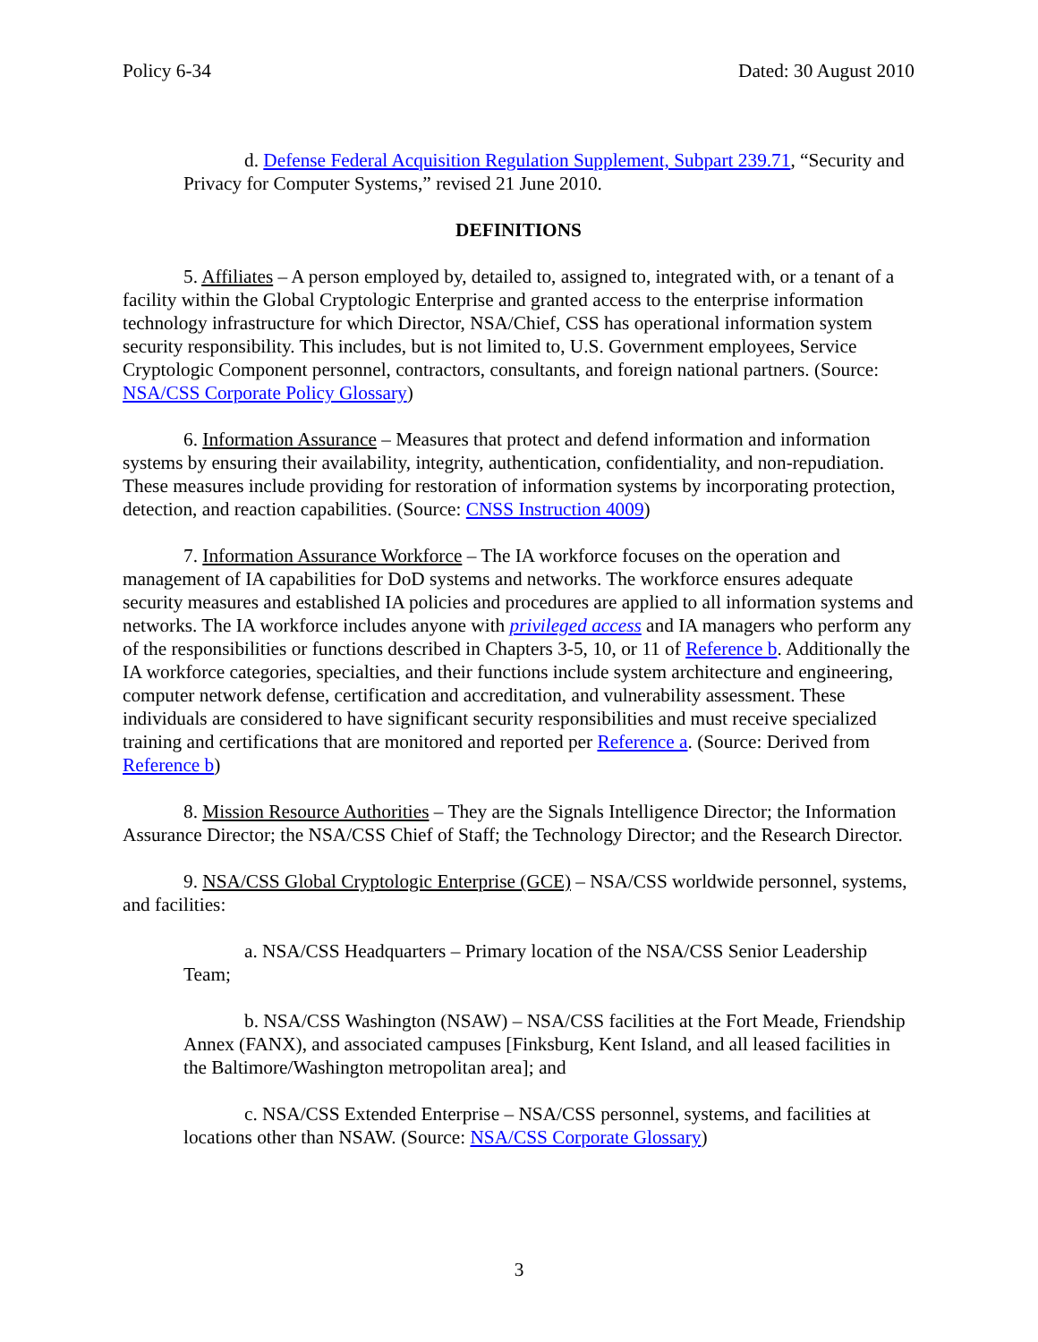Policy 6-34 Dated: 30 August 2010
d. Defense Federal Acquisition Regulation Supplement, Subpart 239.71, “Security and Privacy for Computer Systems,” revised 21 June 2010.
DEFINITIONS
5. Affiliates – A person employed by, detailed to, assigned to, integrated with, or a tenant of a facility within the Global Cryptologic Enterprise and granted access to the enterprise information technology infrastructure for which Director, NSA/Chief, CSS has operational information system security responsibility. This includes, but is not limited to, U.S. Government employees, Service Cryptologic Component personnel, contractors, consultants, and foreign national partners. (Source: NSA/CSS Corporate Policy Glossary)
6. Information Assurance – Measures that protect and defend information and information systems by ensuring their availability, integrity, authentication, confidentiality, and non-repudiation. These measures include providing for restoration of information systems by incorporating protection, detection, and reaction capabilities. (Source: CNSS Instruction 4009)
7. Information Assurance Workforce – The IA workforce focuses on the operation and management of IA capabilities for DoD systems and networks. The workforce ensures adequate security measures and established IA policies and procedures are applied to all information systems and networks. The IA workforce includes anyone with privileged access and IA managers who perform any of the responsibilities or functions described in Chapters 3-5, 10, or 11 of Reference b. Additionally the IA workforce categories, specialties, and their functions include system architecture and engineering, computer network defense, certification and accreditation, and vulnerability assessment. These individuals are considered to have significant security responsibilities and must receive specialized training and certifications that are monitored and reported per Reference a. (Source: Derived from Reference b)
8. Mission Resource Authorities – They are the Signals Intelligence Director; the Information Assurance Director; the NSA/CSS Chief of Staff; the Technology Director; and the Research Director.
9. NSA/CSS Global Cryptologic Enterprise (GCE) – NSA/CSS worldwide personnel, systems, and facilities:
a. NSA/CSS Headquarters – Primary location of the NSA/CSS Senior Leadership Team;
b. NSA/CSS Washington (NSAW) – NSA/CSS facilities at the Fort Meade, Friendship Annex (FANX), and associated campuses [Finksburg, Kent Island, and all leased facilities in the Baltimore/Washington metropolitan area]; and
c. NSA/CSS Extended Enterprise – NSA/CSS personnel, systems, and facilities at locations other than NSAW. (Source: NSA/CSS Corporate Glossary)
3